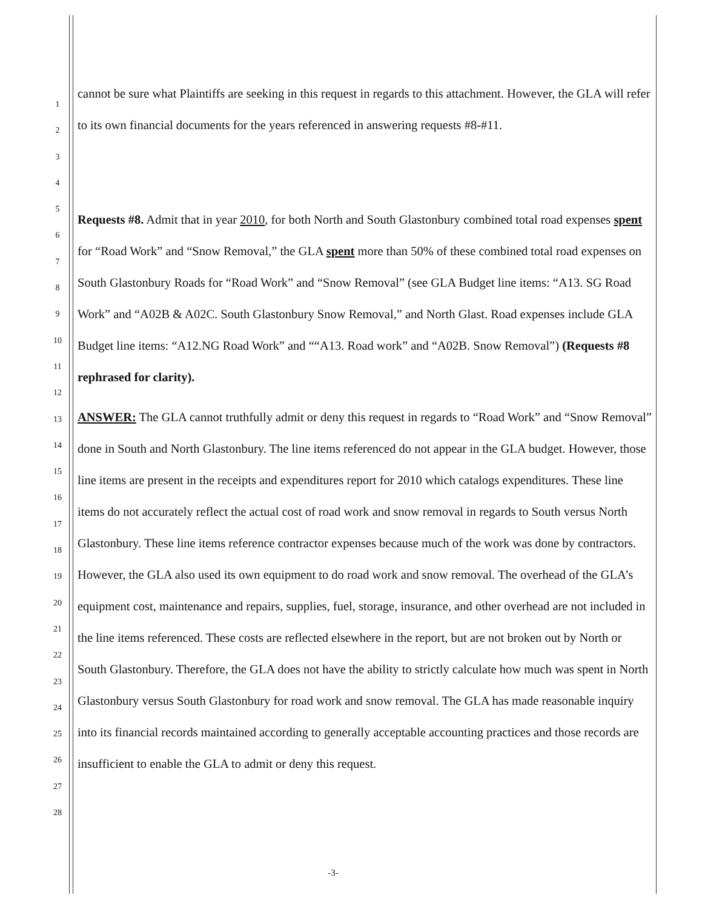1
2
3
4
5
6
7
8
9
10
11
12
13
14
15
16
17
18
19
20
21
22
23
24
25
26
27
28
cannot be sure what Plaintiffs are seeking in this request in regards to this attachment. However, the GLA will refer to its own financial documents for the years referenced in answering requests #8-#11.
Requests #8. Admit that in year 2010, for both North and South Glastonbury combined total road expenses spent for “Road Work” and “Snow Removal,” the GLA spent more than 50% of these combined total road expenses on South Glastonbury Roads for “Road Work” and “Snow Removal” (see GLA Budget line items: “A13. SG Road Work” and “A02B & A02C. South Glastonbury Snow Removal,” and North Glast. Road expenses include GLA Budget line items: “A12.NG Road Work” and ““A13. Road work” and “A02B. Snow Removal”) (Requests #8 rephrased for clarity).
ANSWER: The GLA cannot truthfully admit or deny this request in regards to “Road Work” and “Snow Removal” done in South and North Glastonbury. The line items referenced do not appear in the GLA budget. However, those line items are present in the receipts and expenditures report for 2010 which catalogs expenditures. These line items do not accurately reflect the actual cost of road work and snow removal in regards to South versus North Glastonbury. These line items reference contractor expenses because much of the work was done by contractors. However, the GLA also used its own equipment to do road work and snow removal. The overhead of the GLA’s equipment cost, maintenance and repairs, supplies, fuel, storage, insurance, and other overhead are not included in the line items referenced. These costs are reflected elsewhere in the report, but are not broken out by North or South Glastonbury. Therefore, the GLA does not have the ability to strictly calculate how much was spent in North Glastonbury versus South Glastonbury for road work and snow removal. The GLA has made reasonable inquiry into its financial records maintained according to generally acceptable accounting practices and those records are insufficient to enable the GLA to admit or deny this request.
-3-